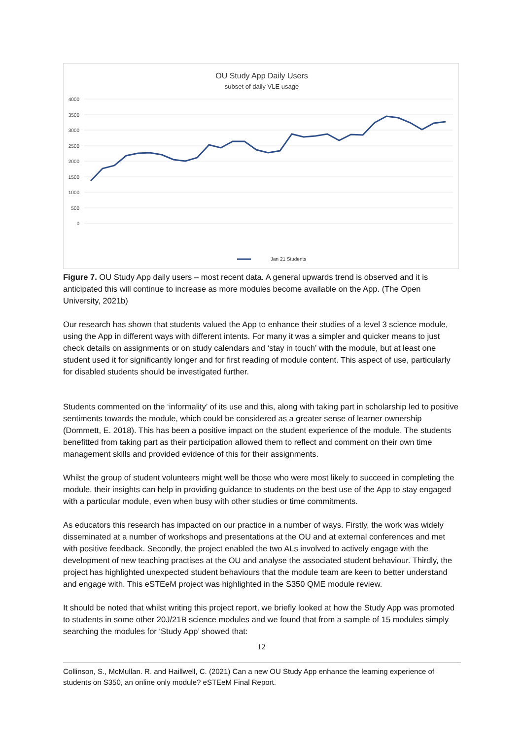OU Study App Daily Users
subset of daily VLE usage
4000
3500
3000
2500
2000
1500
1000
500
0
Jan 21 Students
Figure 7. OU Study App daily users – most recent data. A general upwards trend is observed and it is anticipated this will continue to increase as more modules become available on the App. (The Open University, 2021b)
Our research has shown that students valued the App to enhance their studies of a level 3 science module, using the App in different ways with different intents. For many it was a simpler and quicker means to just check details on assignments or on study calendars and ‘stay in touch’ with the module, but at least one student used it for significantly longer and for first reading of module content. This aspect of use, particularly for disabled students should be investigated further.
Students commented on the ‘informality’ of its use and this, along with taking part in scholarship led to positive sentiments towards the module, which could be considered as a greater sense of learner ownership (Dommett, E. 2018). This has been a positive impact on the student experience of the module. The students benefitted from taking part as their participation allowed them to reflect and comment on their own time management skills and provided evidence of this for their assignments.
Whilst the group of student volunteers might well be those who were most likely to succeed in completing the module, their insights can help in providing guidance to students on the best use of the App to stay engaged with a particular module, even when busy with other studies or time commitments.
As educators this research has impacted on our practice in a number of ways. Firstly, the work was widely disseminated at a number of workshops and presentations at the OU and at external conferences and met with positive feedback. Secondly, the project enabled the two ALs involved to actively engage with the development of new teaching practises at the OU and analyse the associated student behaviour. Thirdly, the project has highlighted unexpected student behaviours that the module team are keen to better understand and engage with. This eSTEeM project was highlighted in the S350 QME module review.
It should be noted that whilst writing this project report, we briefly looked at how the Study App was promoted to students in some other 20J/21B science modules and we found that from a sample of 15 modules simply searching the modules for ‘Study App’ showed that:
12
Collinson, S., McMullan. R. and Haillwell, C. (2021) Can a new OU Study App enhance the learning experience of students on S350, an online only module? eSTEeM Final Report.